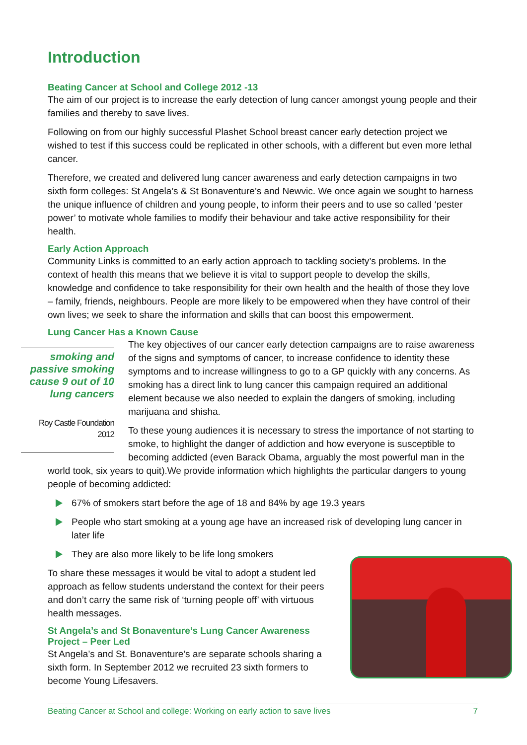Introduction
Beating Cancer at School and College 2012 -13
The aim of our project is to increase the early detection of lung cancer amongst young people and their families and thereby to save lives.
Following on from our highly successful Plashet School breast cancer early detection project we wished to test if this success could be replicated in other schools, with a different but even more lethal cancer.
Therefore, we created and delivered lung cancer awareness and early detection campaigns in two sixth form colleges: St Angela’s & St Bonaventure’s and Newvic. We once again we sought to harness the unique influence of children and young people, to inform their peers and to use so called ‘pester power’ to motivate whole families to modify their behaviour and take active responsibility for their health.
Early Action Approach
Community Links is committed to an early action approach to tackling society’s problems. In the context of health this means that we believe it is vital to support people to develop the skills, knowledge and confidence to take responsibility for their own health and the health of those they love – family, friends, neighbours. People are more likely to be empowered when they have control of their own lives; we seek to share the information and skills that can boost this empowerment.
Lung Cancer Has a Known Cause
smoking and passive smoking cause 9 out of 10 lung cancers
Roy Castle Foundation 2012
The key objectives of our cancer early detection campaigns are to raise awareness of the signs and symptoms of cancer, to increase confidence to identity these symptoms and to increase willingness to go to a GP quickly with any concerns. As smoking has a direct link to lung cancer this campaign required an additional element because we also needed to explain the dangers of smoking, including marijuana and shisha.
To these young audiences it is necessary to stress the importance of not starting to smoke, to highlight the danger of addiction and how everyone is susceptible to becoming addicted (even Barack Obama, arguably the most powerful man in the world took, six years to quit).We provide information which highlights the particular dangers to young people of becoming addicted:
67% of smokers start before the age of 18 and 84% by age 19.3 years
People who start smoking at a young age have an increased risk of developing lung cancer in later life
They are also more likely to be life long smokers
To share these messages it would be vital to adopt a student led approach as fellow students understand the context for their peers and don’t carry the same risk of ‘turning people off’ with virtuous health messages.
St Angela’s and St Bonaventure’s Lung Cancer Awareness Project – Peer Led
St Angela’s and St. Bonaventure’s are separate schools sharing a sixth form. In September 2012 we recruited 23 sixth formers to become Young Lifesavers.
Beating Cancer at School and college: Working on early action to save lives 7